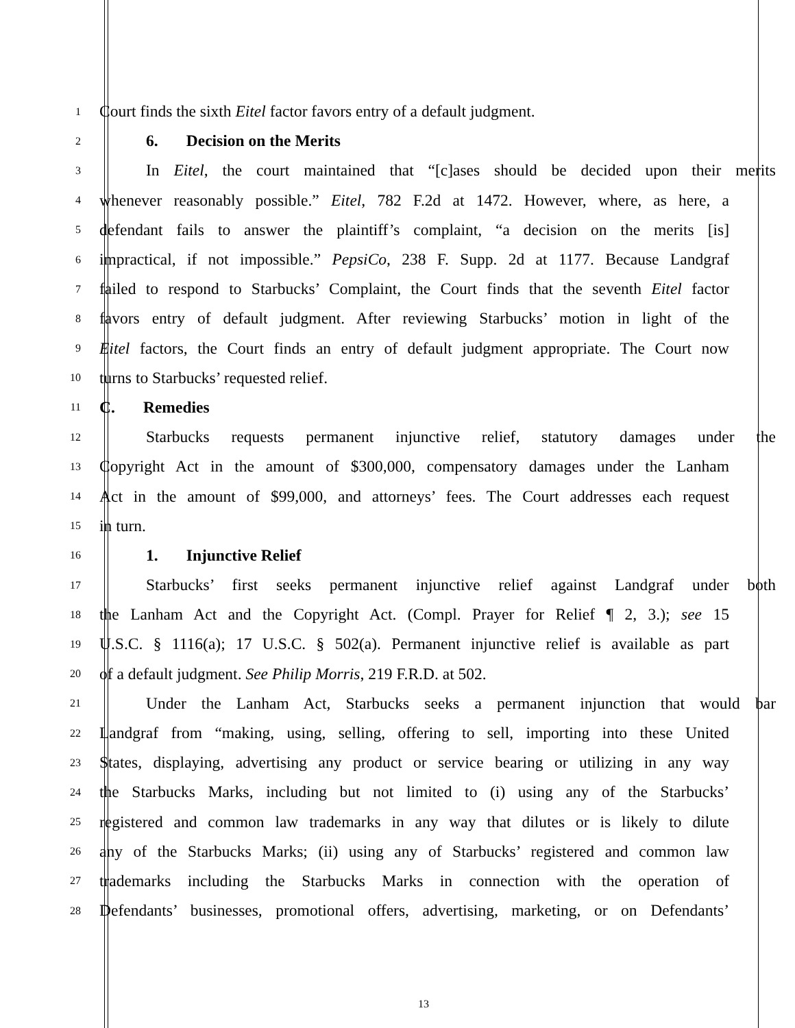1 Court finds the sixth Eitel factor favors entry of a default judgment.
2 6. Decision on the Merits
3 In Eitel, the court maintained that “[c]ases should be decided upon their merits
4 whenever reasonably possible.” Eitel, 782 F.2d at 1472. However, where, as here, a
5 defendant fails to answer the plaintiff’s complaint, “a decision on the merits [is]
6 impractical, if not impossible.” PepsiCo, 238 F. Supp. 2d at 1177. Because Landgraf
7 failed to respond to Starbucks’ Complaint, the Court finds that the seventh Eitel factor
8 favors entry of default judgment. After reviewing Starbucks’ motion in light of the
9 Eitel factors, the Court finds an entry of default judgment appropriate. The Court now
10 turns to Starbucks’ requested relief.
11 C. Remedies
12 Starbucks requests permanent injunctive relief, statutory damages under the
13 Copyright Act in the amount of $300,000, compensatory damages under the Lanham
14 Act in the amount of $99,000, and attorneys’ fees. The Court addresses each request
15 in turn.
16 1. Injunctive Relief
17 Starbucks’ first seeks permanent injunctive relief against Landgraf under both
18 the Lanham Act and the Copyright Act. (Compl. Prayer for Relief ¶ 2, 3.); see 15
19 U.S.C. § 1116(a); 17 U.S.C. § 502(a). Permanent injunctive relief is available as part
20 of a default judgment. See Philip Morris, 219 F.R.D. at 502.
21 Under the Lanham Act, Starbucks seeks a permanent injunction that would bar
22 Landgraf from “making, using, selling, offering to sell, importing into these United
23 States, displaying, advertising any product or service bearing or utilizing in any way
24 the Starbucks Marks, including but not limited to (i) using any of the Starbucks’
25 registered and common law trademarks in any way that dilutes or is likely to dilute
26 any of the Starbucks Marks; (ii) using any of Starbucks’ registered and common law
27 trademarks including the Starbucks Marks in connection with the operation of
28 Defendants’ businesses, promotional offers, advertising, marketing, or on Defendants’
13